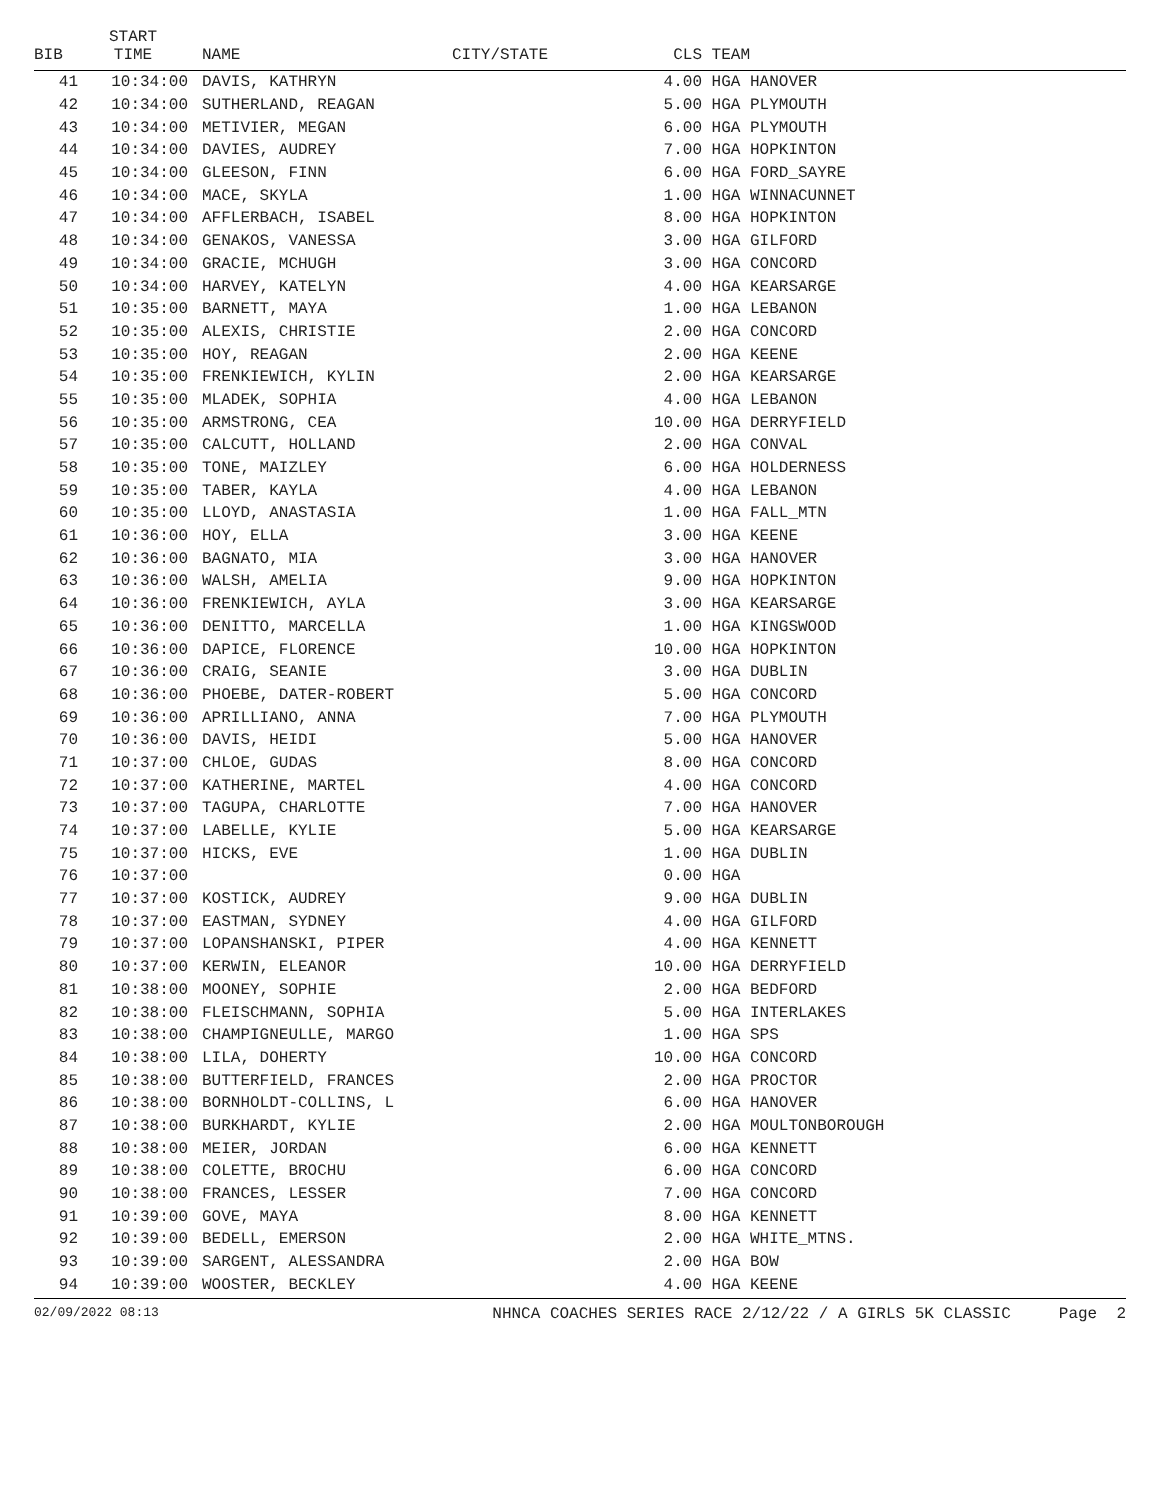| BIB | START TIME | NAME | CITY/STATE | CLS | TEAM |
| --- | --- | --- | --- | --- | --- |
| 41 | 10:34:00 | DAVIS, KATHRYN | | 4.00 | HGA HANOVER |
| 42 | 10:34:00 | SUTHERLAND, REAGAN | | 5.00 | HGA PLYMOUTH |
| 43 | 10:34:00 | METIVIER, MEGAN | | 6.00 | HGA PLYMOUTH |
| 44 | 10:34:00 | DAVIES, AUDREY | | 7.00 | HGA HOPKINTON |
| 45 | 10:34:00 | GLEESON, FINN | | 6.00 | HGA FORD_SAYRE |
| 46 | 10:34:00 | MACE, SKYLA | | 1.00 | HGA WINNACUNNET |
| 47 | 10:34:00 | AFFLERBACH, ISABEL | | 8.00 | HGA HOPKINTON |
| 48 | 10:34:00 | GENAKOS, VANESSA | | 3.00 | HGA GILFORD |
| 49 | 10:34:00 | GRACIE, MCHUGH | | 3.00 | HGA CONCORD |
| 50 | 10:34:00 | HARVEY, KATELYN | | 4.00 | HGA KEARSARGE |
| 51 | 10:35:00 | BARNETT, MAYA | | 1.00 | HGA LEBANON |
| 52 | 10:35:00 | ALEXIS, CHRISTIE | | 2.00 | HGA CONCORD |
| 53 | 10:35:00 | HOY, REAGAN | | 2.00 | HGA KEENE |
| 54 | 10:35:00 | FRENKIEWICH, KYLIN | | 2.00 | HGA KEARSARGE |
| 55 | 10:35:00 | MLADEK, SOPHIA | | 4.00 | HGA LEBANON |
| 56 | 10:35:00 | ARMSTRONG, CEA | | 10.00 | HGA DERRYFIELD |
| 57 | 10:35:00 | CALCUTT, HOLLAND | | 2.00 | HGA CONVAL |
| 58 | 10:35:00 | TONE, MAIZLEY | | 6.00 | HGA HOLDERNESS |
| 59 | 10:35:00 | TABER, KAYLA | | 4.00 | HGA LEBANON |
| 60 | 10:35:00 | LLOYD, ANASTASIA | | 1.00 | HGA FALL_MTN |
| 61 | 10:36:00 | HOY, ELLA | | 3.00 | HGA KEENE |
| 62 | 10:36:00 | BAGNATO, MIA | | 3.00 | HGA HANOVER |
| 63 | 10:36:00 | WALSH, AMELIA | | 9.00 | HGA HOPKINTON |
| 64 | 10:36:00 | FRENKIEWICH, AYLA | | 3.00 | HGA KEARSARGE |
| 65 | 10:36:00 | DENITTO, MARCELLA | | 1.00 | HGA KINGSWOOD |
| 66 | 10:36:00 | DAPICE, FLORENCE | | 10.00 | HGA HOPKINTON |
| 67 | 10:36:00 | CRAIG, SEANIE | | 3.00 | HGA DUBLIN |
| 68 | 10:36:00 | PHOEBE, DATER-ROBERT | | 5.00 | HGA CONCORD |
| 69 | 10:36:00 | APRILLIANO, ANNA | | 7.00 | HGA PLYMOUTH |
| 70 | 10:36:00 | DAVIS, HEIDI | | 5.00 | HGA HANOVER |
| 71 | 10:37:00 | CHLOE, GUDAS | | 8.00 | HGA CONCORD |
| 72 | 10:37:00 | KATHERINE, MARTEL | | 4.00 | HGA CONCORD |
| 73 | 10:37:00 | TAGUPA, CHARLOTTE | | 7.00 | HGA HANOVER |
| 74 | 10:37:00 | LABELLE, KYLIE | | 5.00 | HGA KEARSARGE |
| 75 | 10:37:00 | HICKS, EVE | | 1.00 | HGA DUBLIN |
| 76 | 10:37:00 | | | 0.00 | HGA |
| 77 | 10:37:00 | KOSTICK, AUDREY | | 9.00 | HGA DUBLIN |
| 78 | 10:37:00 | EASTMAN, SYDNEY | | 4.00 | HGA GILFORD |
| 79 | 10:37:00 | LOPANSHANSKI, PIPER | | 4.00 | HGA KENNETT |
| 80 | 10:37:00 | KERWIN, ELEANOR | | 10.00 | HGA DERRYFIELD |
| 81 | 10:38:00 | MOONEY, SOPHIE | | 2.00 | HGA BEDFORD |
| 82 | 10:38:00 | FLEISCHMANN, SOPHIA | | 5.00 | HGA INTERLAKES |
| 83 | 10:38:00 | CHAMPIGNEULLE, MARGO | | 1.00 | HGA SPS |
| 84 | 10:38:00 | LILA, DOHERTY | | 10.00 | HGA CONCORD |
| 85 | 10:38:00 | BUTTERFIELD, FRANCES | | 2.00 | HGA PROCTOR |
| 86 | 10:38:00 | BORNHOLDT-COLLINS, L | | 6.00 | HGA HANOVER |
| 87 | 10:38:00 | BURKHARDT, KYLIE | | 2.00 | HGA MOULTONBOROUGH |
| 88 | 10:38:00 | MEIER, JORDAN | | 6.00 | HGA KENNETT |
| 89 | 10:38:00 | COLETTE, BROCHU | | 6.00 | HGA CONCORD |
| 90 | 10:38:00 | FRANCES, LESSER | | 7.00 | HGA CONCORD |
| 91 | 10:39:00 | GOVE, MAYA | | 8.00 | HGA KENNETT |
| 92 | 10:39:00 | BEDELL, EMERSON | | 2.00 | HGA WHITE_MTNS. |
| 93 | 10:39:00 | SARGENT, ALESSANDRA | | 2.00 | HGA BOW |
| 94 | 10:39:00 | WOOSTER, BECKLEY | | 4.00 | HGA KEENE |
02/09/2022 08:13 NHNCA COACHES SERIES RACE 2/12/22 / A GIRLS 5K CLASSIC Page 2